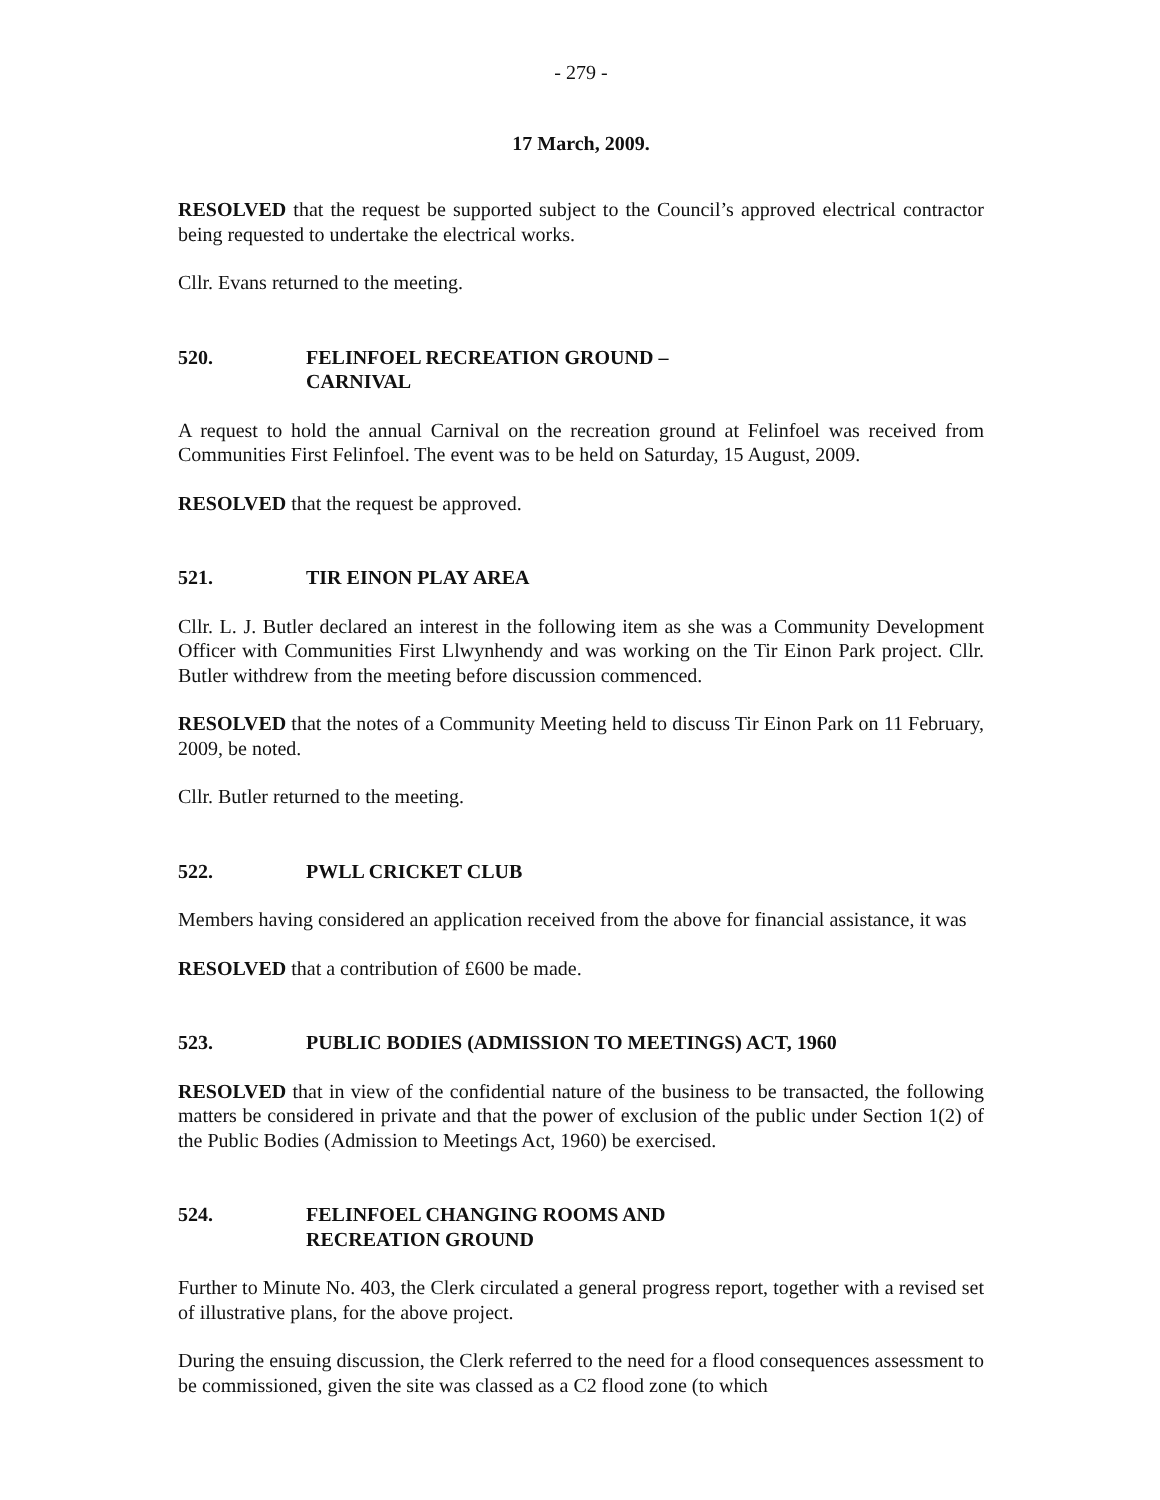- 279 -
17 March, 2009.
RESOLVED that the request be supported subject to the Council’s approved electrical contractor being requested to undertake the electrical works.
Cllr. Evans returned to the meeting.
520. FELINFOEL RECREATION GROUND –
CARNIVAL
A request to hold the annual Carnival on the recreation ground at Felinfoel was received from Communities First Felinfoel. The event was to be held on Saturday, 15 August, 2009.
RESOLVED that the request be approved.
521. TIR EINON PLAY AREA
Cllr. L. J. Butler declared an interest in the following item as she was a Community Development Officer with Communities First Llwynhendy and was working on the Tir Einon Park project. Cllr. Butler withdrew from the meeting before discussion commenced.
RESOLVED that the notes of a Community Meeting held to discuss Tir Einon Park on 11 February, 2009, be noted.
Cllr. Butler returned to the meeting.
522. PWLL CRICKET CLUB
Members having considered an application received from the above for financial assistance, it was
RESOLVED that a contribution of £600 be made.
523. PUBLIC BODIES (ADMISSION TO MEETINGS) ACT, 1960
RESOLVED that in view of the confidential nature of the business to be transacted, the following matters be considered in private and that the power of exclusion of the public under Section 1(2) of the Public Bodies (Admission to Meetings Act, 1960) be exercised.
524. FELINFOEL CHANGING ROOMS AND
RECREATION GROUND
Further to Minute No. 403, the Clerk circulated a general progress report, together with a revised set of illustrative plans, for the above project.
During the ensuing discussion, the Clerk referred to the need for a flood consequences assessment to be commissioned, given the site was classed as a C2 flood zone (to which